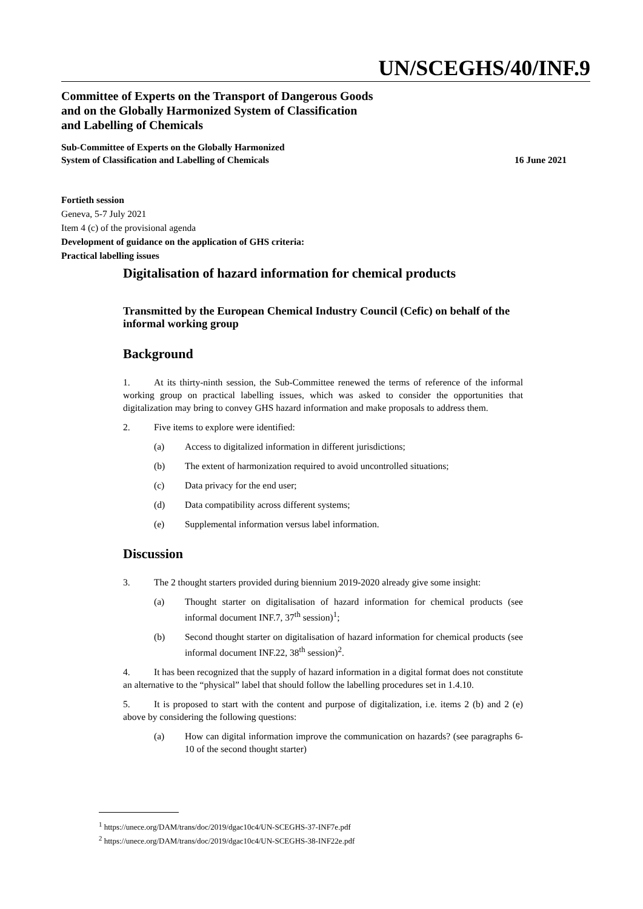UN/SCEGHS/40/INF.9
Committee of Experts on the Transport of Dangerous Goods
and on the Globally Harmonized System of Classification
and Labelling of Chemicals
Sub-Committee of Experts on the Globally Harmonized
System of Classification and Labelling of Chemicals 16 June 2021
Fortieth session
Geneva, 5-7 July 2021
Item 4 (c) of the provisional agenda
Development of guidance on the application of GHS criteria:
Practical labelling issues
Digitalisation of hazard information for chemical products
Transmitted by the European Chemical Industry Council (Cefic) on behalf of the informal working group
Background
1. At its thirty-ninth session, the Sub-Committee renewed the terms of reference of the informal working group on practical labelling issues, which was asked to consider the opportunities that digitalization may bring to convey GHS hazard information and make proposals to address them.
2. Five items to explore were identified:
(a) Access to digitalized information in different jurisdictions;
(b) The extent of harmonization required to avoid uncontrolled situations;
(c) Data privacy for the end user;
(d) Data compatibility across different systems;
(e) Supplemental information versus label information.
Discussion
3. The 2 thought starters provided during biennium 2019-2020 already give some insight:
(a) Thought starter on digitalisation of hazard information for chemical products (see informal document INF.7, 37<sup>th</sup> session)<sup>1</sup>;
(b) Second thought starter on digitalisation of hazard information for chemical products (see informal document INF.22, 38<sup>th</sup> session)<sup>2</sup>.
4. It has been recognized that the supply of hazard information in a digital format does not constitute an alternative to the “physical” label that should follow the labelling procedures set in 1.4.10.
5. It is proposed to start with the content and purpose of digitalization, i.e. items 2 (b) and 2 (e) above by considering the following questions:
(a) How can digital information improve the communication on hazards? (see paragraphs 6-10 of the second thought starter)
<sup>1</sup> https://unece.org/DAM/trans/doc/2019/dgac10c4/UN-SCEGHS-37-INF7e.pdf
<sup>2</sup> https://unece.org/DAM/trans/doc/2019/dgac10c4/UN-SCEGHS-38-INF22e.pdf